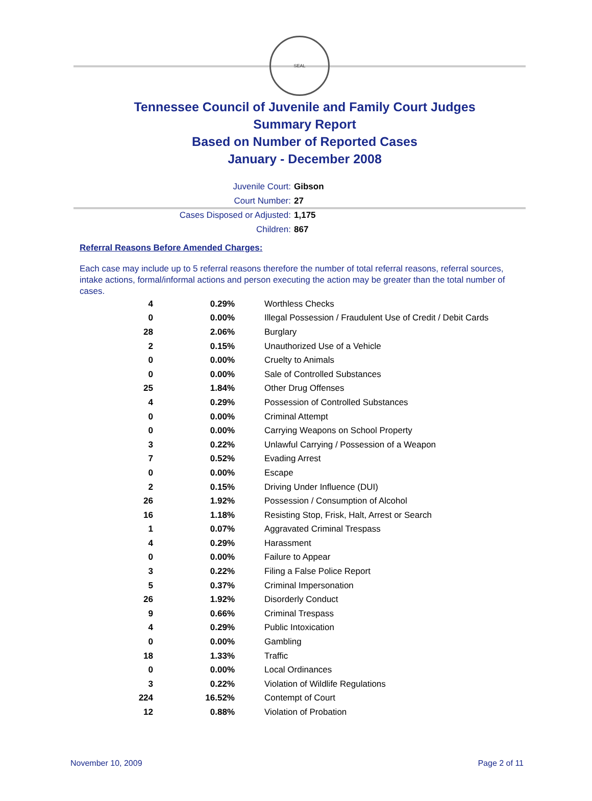SEAL
Tennessee Council of Juvenile and Family Court Judges
Summary Report
Based on Number of Reported Cases
January - December 2008
Juvenile Court: Gibson
Court Number: 27
Cases Disposed or Adjusted: 1,175
Children: 867
Referral Reasons Before Amended Charges:
Each case may include up to 5 referral reasons therefore the number of total referral reasons, referral sources, intake actions, formal/informal actions and person executing the action may be greater than the total number of cases.
| 4 | 0.29% | Worthless Checks |
| 0 | 0.00% | Illegal Possession / Fraudulent Use of Credit / Debit Cards |
| 28 | 2.06% | Burglary |
| 2 | 0.15% | Unauthorized Use of a Vehicle |
| 0 | 0.00% | Cruelty to Animals |
| 0 | 0.00% | Sale of Controlled Substances |
| 25 | 1.84% | Other Drug Offenses |
| 4 | 0.29% | Possession of Controlled Substances |
| 0 | 0.00% | Criminal Attempt |
| 0 | 0.00% | Carrying Weapons on School Property |
| 3 | 0.22% | Unlawful Carrying / Possession of a Weapon |
| 7 | 0.52% | Evading Arrest |
| 0 | 0.00% | Escape |
| 2 | 0.15% | Driving Under Influence (DUI) |
| 26 | 1.92% | Possession / Consumption of Alcohol |
| 16 | 1.18% | Resisting Stop, Frisk, Halt, Arrest or Search |
| 1 | 0.07% | Aggravated Criminal Trespass |
| 4 | 0.29% | Harassment |
| 0 | 0.00% | Failure to Appear |
| 3 | 0.22% | Filing a False Police Report |
| 5 | 0.37% | Criminal Impersonation |
| 26 | 1.92% | Disorderly Conduct |
| 9 | 0.66% | Criminal Trespass |
| 4 | 0.29% | Public Intoxication |
| 0 | 0.00% | Gambling |
| 18 | 1.33% | Traffic |
| 0 | 0.00% | Local Ordinances |
| 3 | 0.22% | Violation of Wildlife Regulations |
| 224 | 16.52% | Contempt of Court |
| 12 | 0.88% | Violation of Probation |
November 10, 2009 Page 2 of 11